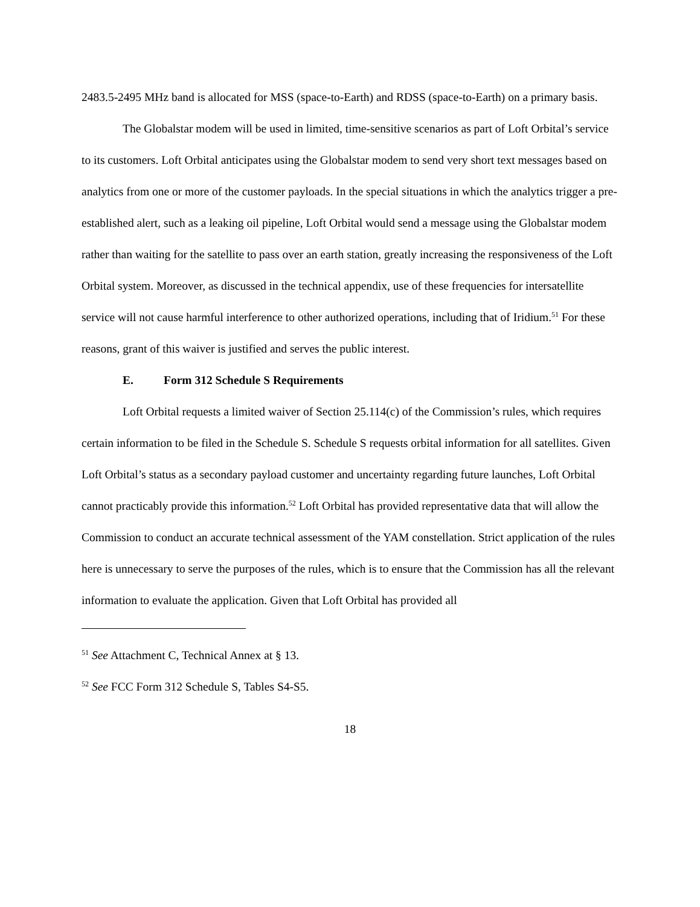2483.5-2495 MHz band is allocated for MSS (space-to-Earth) and RDSS (space-to-Earth) on a primary basis.
The Globalstar modem will be used in limited, time-sensitive scenarios as part of Loft Orbital’s service to its customers. Loft Orbital anticipates using the Globalstar modem to send very short text messages based on analytics from one or more of the customer payloads. In the special situations in which the analytics trigger a pre-established alert, such as a leaking oil pipeline, Loft Orbital would send a message using the Globalstar modem rather than waiting for the satellite to pass over an earth station, greatly increasing the responsiveness of the Loft Orbital system. Moreover, as discussed in the technical appendix, use of these frequencies for intersatellite service will not cause harmful interference to other authorized operations, including that of Iridium.<sup>51</sup> For these reasons, grant of this waiver is justified and serves the public interest.
E. Form 312 Schedule S Requirements
Loft Orbital requests a limited waiver of Section 25.114(c) of the Commission’s rules, which requires certain information to be filed in the Schedule S. Schedule S requests orbital information for all satellites. Given Loft Orbital’s status as a secondary payload customer and uncertainty regarding future launches, Loft Orbital cannot practicably provide this information.<sup>52</sup> Loft Orbital has provided representative data that will allow the Commission to conduct an accurate technical assessment of the YAM constellation. Strict application of the rules here is unnecessary to serve the purposes of the rules, which is to ensure that the Commission has all the relevant information to evaluate the application. Given that Loft Orbital has provided all
<sup>51</sup> See Attachment C, Technical Annex at § 13.
<sup>52</sup> See FCC Form 312 Schedule S, Tables S4-S5.
18